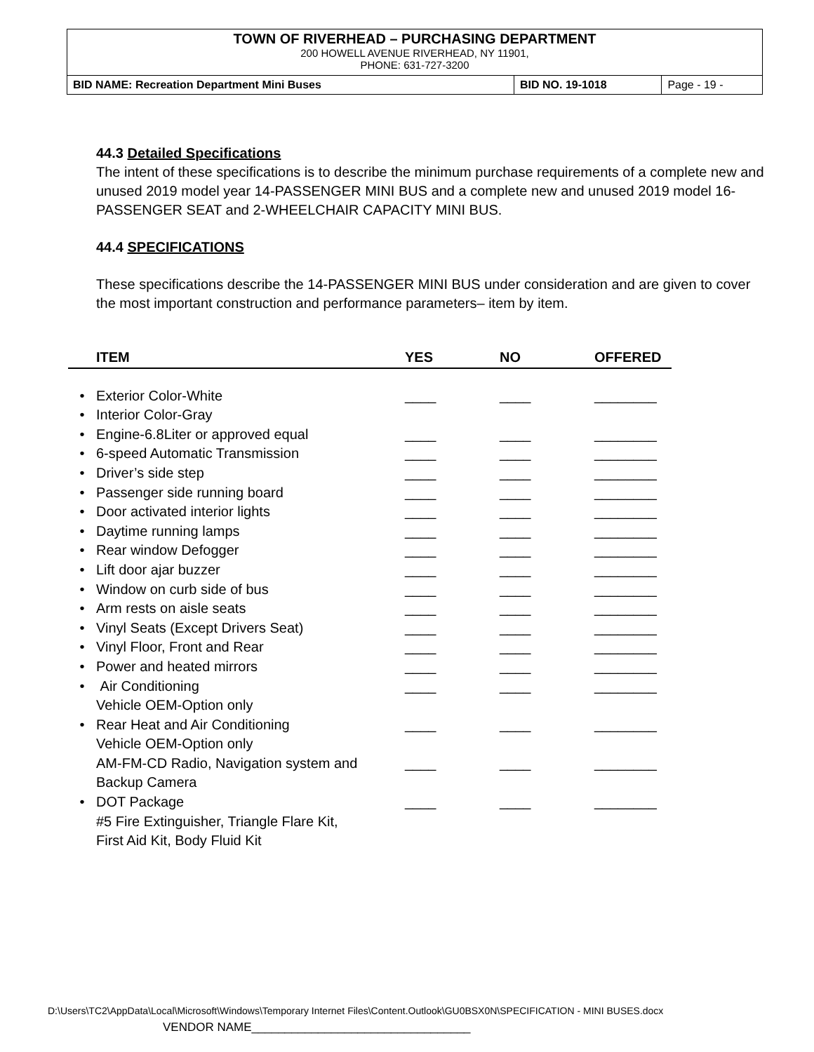TOWN OF RIVERHEAD – PURCHASING DEPARTMENT
200 HOWELL AVENUE RIVERHEAD, NY 11901,
PHONE: 631-727-3200
| BID NAME: Recreation Department Mini Buses | BID NO. 19-1018 | Page - 19 - |
44.3 Detailed Specifications
The intent of these specifications is to describe the minimum purchase requirements of a complete new and unused 2019 model year 14-PASSENGER MINI BUS and a complete new and unused 2019 model 16-PASSENGER SEAT and 2-WHEELCHAIR CAPACITY MINI BUS.
44.4 SPECIFICATIONS
These specifications describe the 14-PASSENGER MINI BUS under consideration and are given to cover the most important construction and performance parameters– item by item.
| | ITEM | YES | NO | OFFERED |
| --- | --- | --- | --- | --- |
| • | Exterior Color-White | ____ | ____ | ________ |
| • | Interior Color-Gray | | | |
| • | Engine-6.8Liter or approved equal | ____ | ____ | ________ |
| • | 6-speed Automatic Transmission | ____ | ____ | ________ |
| • | Driver’s side step | ____ | ____ | ________ |
| • | Passenger side running board | ____ | ____ | ________ |
| • | Door activated interior lights | ____ | ____ | ________ |
| • | Daytime running lamps | ____ | ____ | ________ |
| • | Rear window Defogger | ____ | ____ | ________ |
| • | Lift door ajar buzzer | ____ | ____ | ________ |
| • | Window on curb side of bus | ____ | ____ | ________ |
| • | Arm rests on aisle seats | ____ | ____ | ________ |
| • | Vinyl Seats (Except Drivers Seat) | ____ | ____ | ________ |
| • | Vinyl Floor, Front and Rear | ____ | ____ | ________ |
| • | Power and heated mirrors | ____ | ____ | ________ |
| • | Air Conditioning Vehicle OEM-Option only | ____ | ____ | ________ |
| • | Rear Heat and Air Conditioning Vehicle OEM-Option only | ____ | ____ | ________ |
| | AM-FM-CD Radio, Navigation system and Backup Camera | ____ | ____ | ________ |
| • | DOT Package #5 Fire Extinguisher, Triangle Flare Kit, First Aid Kit, Body Fluid Kit | ____ | ____ | ________ |
D:\Users\TC2\AppData\Local\Microsoft\Windows\Temporary Internet Files\Content.Outlook\GU0BSX0N\SPECIFICATION - MINI BUSES.docx
VENDOR NAME_________________________________